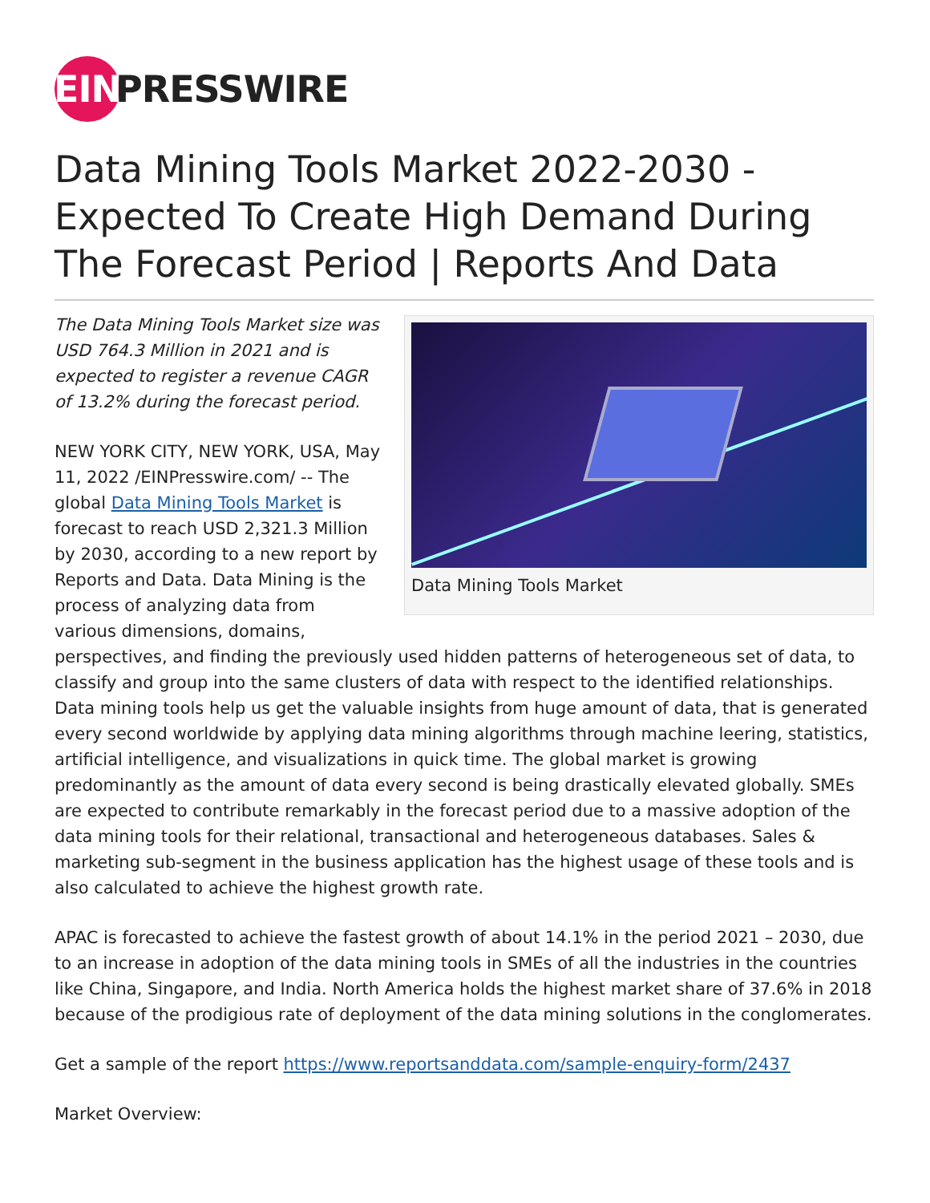EIN PRESSWIRE
Data Mining Tools Market 2022-2030 - Expected To Create High Demand During The Forecast Period | Reports And Data
Data Mining Tools Market
The Data Mining Tools Market size was USD 764.3 Million in 2021 and is expected to register a revenue CAGR of 13.2% during the forecast period.
NEW YORK CITY, NEW YORK, USA, May 11, 2022 /EINPresswire.com/ -- The global Data Mining Tools Market is forecast to reach USD 2,321.3 Million by 2030, according to a new report by Reports and Data. Data Mining is the process of analyzing data from various dimensions, domains, perspectives, and finding the previously used hidden patterns of heterogeneous set of data, to classify and group into the same clusters of data with respect to the identified relationships. Data mining tools help us get the valuable insights from huge amount of data, that is generated every second worldwide by applying data mining algorithms through machine leering, statistics, artificial intelligence, and visualizations in quick time. The global market is growing predominantly as the amount of data every second is being drastically elevated globally. SMEs are expected to contribute remarkably in the forecast period due to a massive adoption of the data mining tools for their relational, transactional and heterogeneous databases. Sales & marketing sub-segment in the business application has the highest usage of these tools and is also calculated to achieve the highest growth rate.
APAC is forecasted to achieve the fastest growth of about 14.1% in the period 2021 – 2030, due to an increase in adoption of the data mining tools in SMEs of all the industries in the countries like China, Singapore, and India. North America holds the highest market share of 37.6% in 2018 because of the prodigious rate of deployment of the data mining solutions in the conglomerates.
Get a sample of the report https://www.reportsanddata.com/sample-enquiry-form/2437
Market Overview: